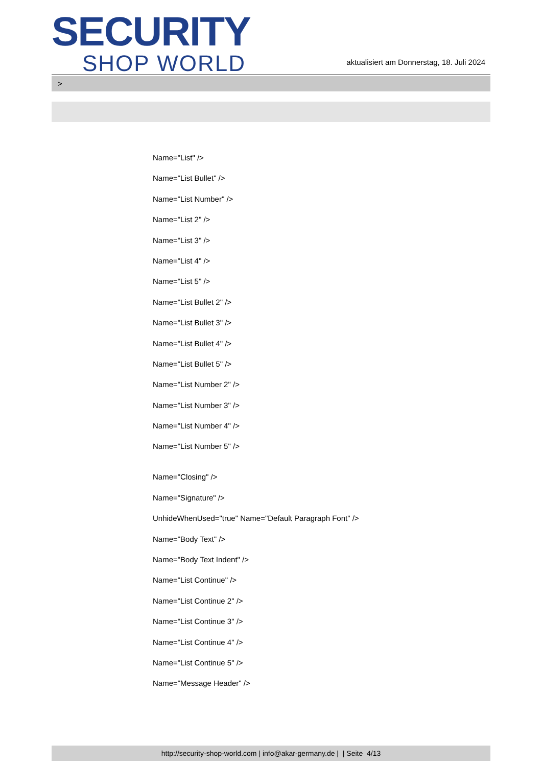SECURITY
SHOP WORLD
aktualisiert am Donnerstag, 18. Juli 2024
>
Name="List" />
Name="List Bullet" />
Name="List Number" />
Name="List 2" />
Name="List 3" />
Name="List 4" />
Name="List 5" />
Name="List Bullet 2" />
Name="List Bullet 3" />
Name="List Bullet 4" />
Name="List Bullet 5" />
Name="List Number 2" />
Name="List Number 3" />
Name="List Number 4" />
Name="List Number 5" />
Name="Closing" />
Name="Signature" />
UnhideWhenUsed="true" Name="Default Paragraph Font" />
Name="Body Text" />
Name="Body Text Indent" />
Name="List Continue" />
Name="List Continue 2" />
Name="List Continue 3" />
Name="List Continue 4" />
Name="List Continue 5" />
Name="Message Header" />
http://security-shop-world.com | info@akar-germany.de | | Seite 4/13